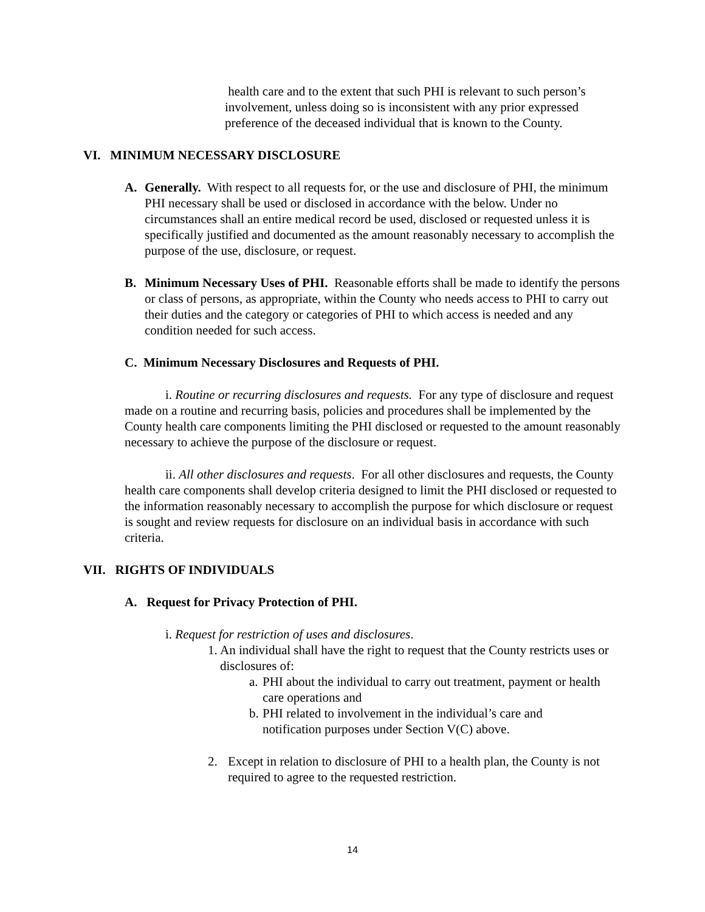health care and to the extent that such PHI is relevant to such person’s involvement, unless doing so is inconsistent with any prior expressed preference of the deceased individual that is known to the County.
VI. MINIMUM NECESSARY DISCLOSURE
A. Generally. With respect to all requests for, or the use and disclosure of PHI, the minimum PHI necessary shall be used or disclosed in accordance with the below. Under no circumstances shall an entire medical record be used, disclosed or requested unless it is specifically justified and documented as the amount reasonably necessary to accomplish the purpose of the use, disclosure, or request.
B. Minimum Necessary Uses of PHI. Reasonable efforts shall be made to identify the persons or class of persons, as appropriate, within the County who needs access to PHI to carry out their duties and the category or categories of PHI to which access is needed and any condition needed for such access.
C. Minimum Necessary Disclosures and Requests of PHI.
i. Routine or recurring disclosures and requests. For any type of disclosure and request made on a routine and recurring basis, policies and procedures shall be implemented by the County health care components limiting the PHI disclosed or requested to the amount reasonably necessary to achieve the purpose of the disclosure or request.
ii. All other disclosures and requests. For all other disclosures and requests, the County health care components shall develop criteria designed to limit the PHI disclosed or requested to the information reasonably necessary to accomplish the purpose for which disclosure or request is sought and review requests for disclosure on an individual basis in accordance with such criteria.
VII. RIGHTS OF INDIVIDUALS
A. Request for Privacy Protection of PHI.
i. Request for restriction of uses and disclosures.
1.
An individual shall have the right to request that the County restricts uses or disclosures of:
a.
PHI about the individual to carry out treatment, payment or health care operations and
b.
PHI related to involvement in the individual’s care and notification purposes under Section V(C) above.
2. Except in relation to disclosure of PHI to a health plan, the County is not required to agree to the requested restriction.
14